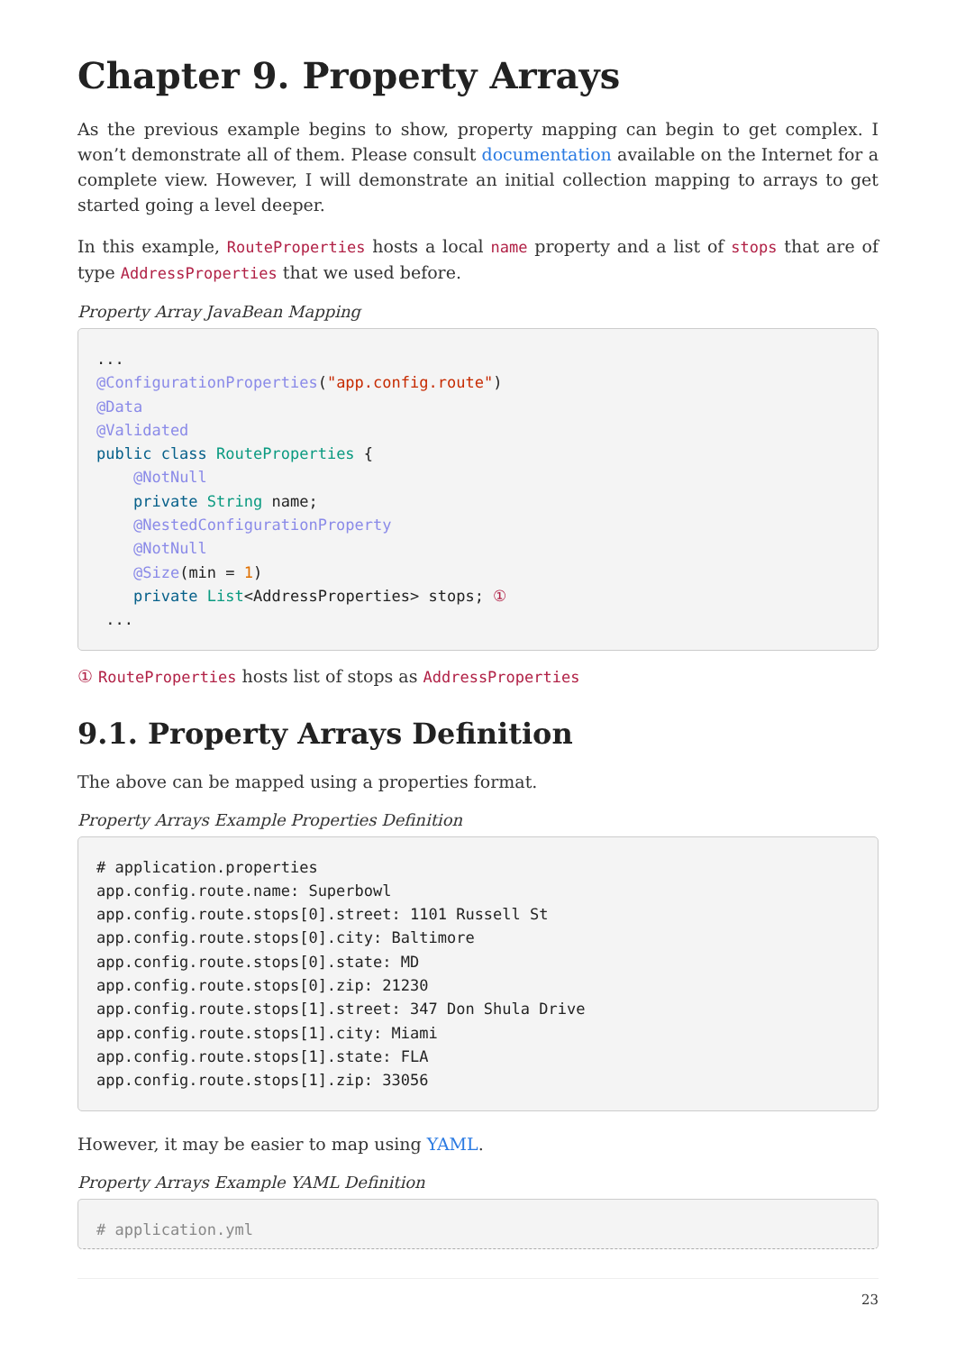Chapter 9. Property Arrays
As the previous example begins to show, property mapping can begin to get complex. I won’t demonstrate all of them. Please consult documentation available on the Internet for a complete view. However, I will demonstrate an initial collection mapping to arrays to get started going a level deeper.
In this example, RouteProperties hosts a local name property and a list of stops that are of type AddressProperties that we used before.
Property Array JavaBean Mapping
...
@ConfigurationProperties("app.config.route")
@Data
@Validated
public class RouteProperties {
    @NotNull
    private String name;
    @NestedConfigurationProperty
    @NotNull
    @Size(min = 1)
    private List<AddressProperties> stops; ①
 ...
① RouteProperties hosts list of stops as AddressProperties
9.1. Property Arrays Definition
The above can be mapped using a properties format.
Property Arrays Example Properties Definition
# application.properties
app.config.route.name: Superbowl
app.config.route.stops[0].street: 1101 Russell St
app.config.route.stops[0].city: Baltimore
app.config.route.stops[0].state: MD
app.config.route.stops[0].zip: 21230
app.config.route.stops[1].street: 347 Don Shula Drive
app.config.route.stops[1].city: Miami
app.config.route.stops[1].state: FLA
app.config.route.stops[1].zip: 33056
However, it may be easier to map using YAML.
Property Arrays Example YAML Definition
# application.yml
23